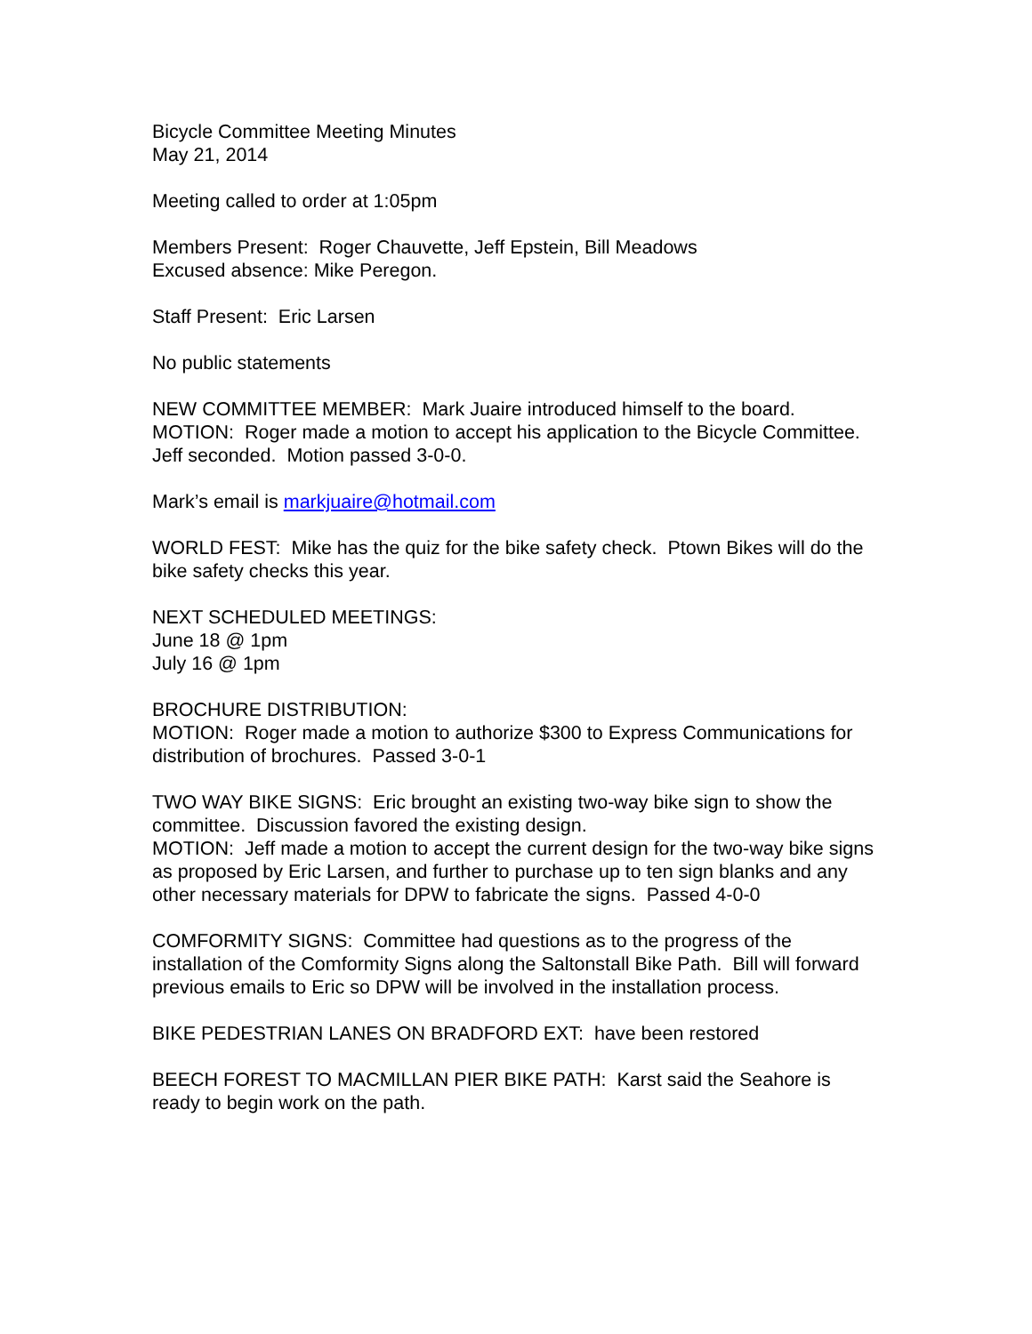Bicycle Committee Meeting Minutes
May 21, 2014
Meeting called to order at 1:05pm
Members Present: Roger Chauvette, Jeff Epstein, Bill Meadows
Excused absence: Mike Peregon.
Staff Present: Eric Larsen
No public statements
NEW COMMITTEE MEMBER: Mark Juaire introduced himself to the board.
MOTION: Roger made a motion to accept his application to the Bicycle Committee. Jeff seconded. Motion passed 3-0-0.
Mark’s email is markjuaire@hotmail.com
WORLD FEST: Mike has the quiz for the bike safety check. Ptown Bikes will do the bike safety checks this year.
NEXT SCHEDULED MEETINGS:
June 18 @ 1pm
July 16 @ 1pm
BROCHURE DISTRIBUTION:
MOTION: Roger made a motion to authorize $300 to Express Communications for distribution of brochures. Passed 3-0-1
TWO WAY BIKE SIGNS: Eric brought an existing two-way bike sign to show the committee. Discussion favored the existing design.
MOTION: Jeff made a motion to accept the current design for the two-way bike signs as proposed by Eric Larsen, and further to purchase up to ten sign blanks and any other necessary materials for DPW to fabricate the signs. Passed 4-0-0
COMFORMITY SIGNS: Committee had questions as to the progress of the installation of the Comformity Signs along the Saltonstall Bike Path. Bill will forward previous emails to Eric so DPW will be involved in the installation process.
BIKE PEDESTRIAN LANES ON BRADFORD EXT: have been restored
BEECH FOREST TO MACMILLAN PIER BIKE PATH: Karst said the Seahore is ready to begin work on the path.